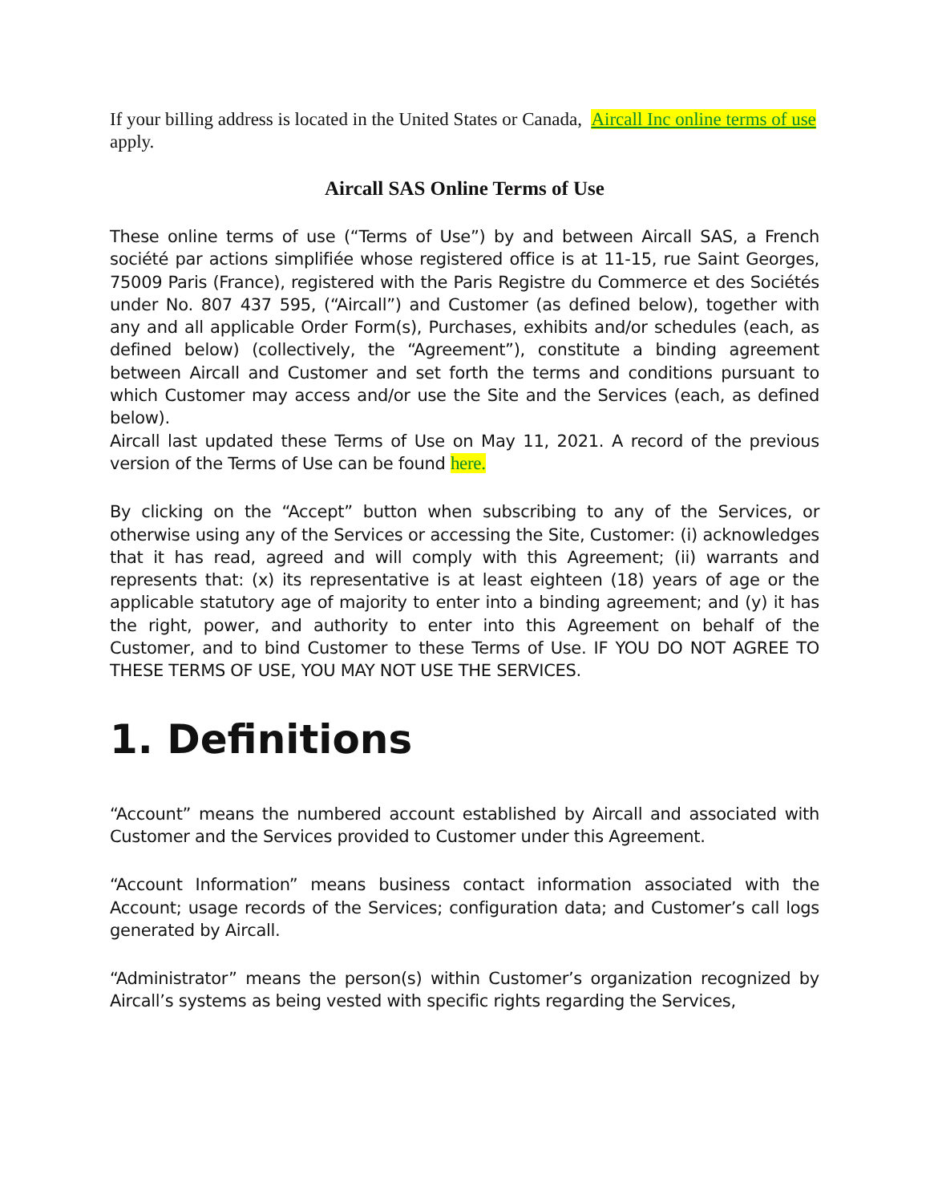If your billing address is located in the United States or Canada, Aircall Inc online terms of use apply.
Aircall SAS Online Terms of Use
These online terms of use (“Terms of Use”) by and between Aircall SAS, a French société par actions simplifiée whose registered office is at 11-15, rue Saint Georges, 75009 Paris (France), registered with the Paris Registre du Commerce et des Sociétés under No. 807 437 595, (“Aircall”) and Customer (as defined below), together with any and all applicable Order Form(s), Purchases, exhibits and/or schedules (each, as defined below) (collectively, the “Agreement”), constitute a binding agreement between Aircall and Customer and set forth the terms and conditions pursuant to which Customer may access and/or use the Site and the Services (each, as defined below).
Aircall last updated these Terms of Use on May 11, 2021. A record of the previous version of the Terms of Use can be found here.
By clicking on the “Accept” button when subscribing to any of the Services, or otherwise using any of the Services or accessing the Site, Customer: (i) acknowledges that it has read, agreed and will comply with this Agreement; (ii) warrants and represents that: (x) its representative is at least eighteen (18) years of age or the applicable statutory age of majority to enter into a binding agreement; and (y) it has the right, power, and authority to enter into this Agreement on behalf of the Customer, and to bind Customer to these Terms of Use. IF YOU DO NOT AGREE TO THESE TERMS OF USE, YOU MAY NOT USE THE SERVICES.
1. Definitions
“Account” means the numbered account established by Aircall and associated with Customer and the Services provided to Customer under this Agreement.
“Account Information” means business contact information associated with the Account; usage records of the Services; configuration data; and Customer’s call logs generated by Aircall.
“Administrator” means the person(s) within Customer’s organization recognized by Aircall’s systems as being vested with specific rights regarding the Services,